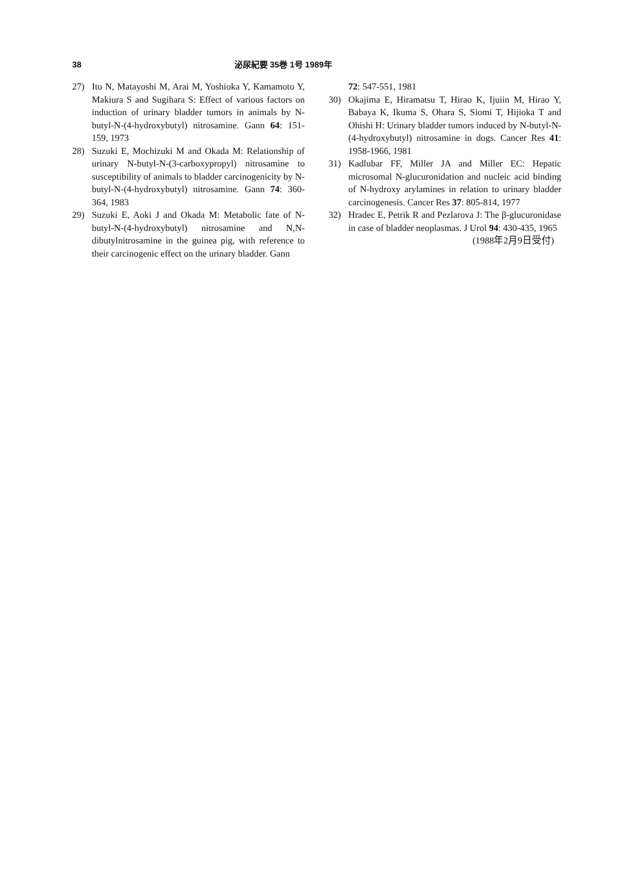38 泌尿紀要 35巻 1号 1989年
27) Ito N, Matayoshi M, Arai M, Yoshioka Y, Kamamoto Y, Makiura S and Sugihara S: Effect of various factors on induction of urinary bladder tumors in animals by N-butyl-N-(4-hydroxybutyl) nitrosamine. Gann 64: 151-159, 1973
28) Suzuki E, Mochizuki M and Okada M: Relationship of urinary N-butyl-N-(3-carboxypropyl) nitrosamine to susceptibility of animals to bladder carcinogenicity by N-butyl-N-(4-hydroxybutyl) nitrosamine. Gann 74: 360-364, 1983
29) Suzuki E, Aoki J and Okada M: Metabolic fate of N-butyl-N-(4-hydroxybutyl) nitrosamine and N,N-dibutylnitrosamine in the guinea pig, with reference to their carcinogenic effect on the urinary bladder. Gann
72: 547-551, 1981
30) Okajima E, Hiramatsu T, Hirao K, Ijuiin M, Hirao Y, Babaya K, Ikuma S, Ohara S, Siomi T, Hijioka T and Ohishi H: Urinary bladder tumors induced by N-butyl-N-(4-hydroxybutyl) nitrosamine in dogs. Cancer Res 41: 1958-1966, 1981
31) Kadlubar FF, Miller JA and Miller EC: Hepatic microsomal N-glucuronidation and nucleic acid binding of N-hydroxy arylamines in relation to urinary bladder carcinogenesis. Cancer Res 37: 805-814, 1977
32) Hradec E, Petrik R and Pezlarova J: The β-glucuronidase in case of bladder neoplasmas. J Urol 94: 430-435, 1965
(1988年2月9日受付)